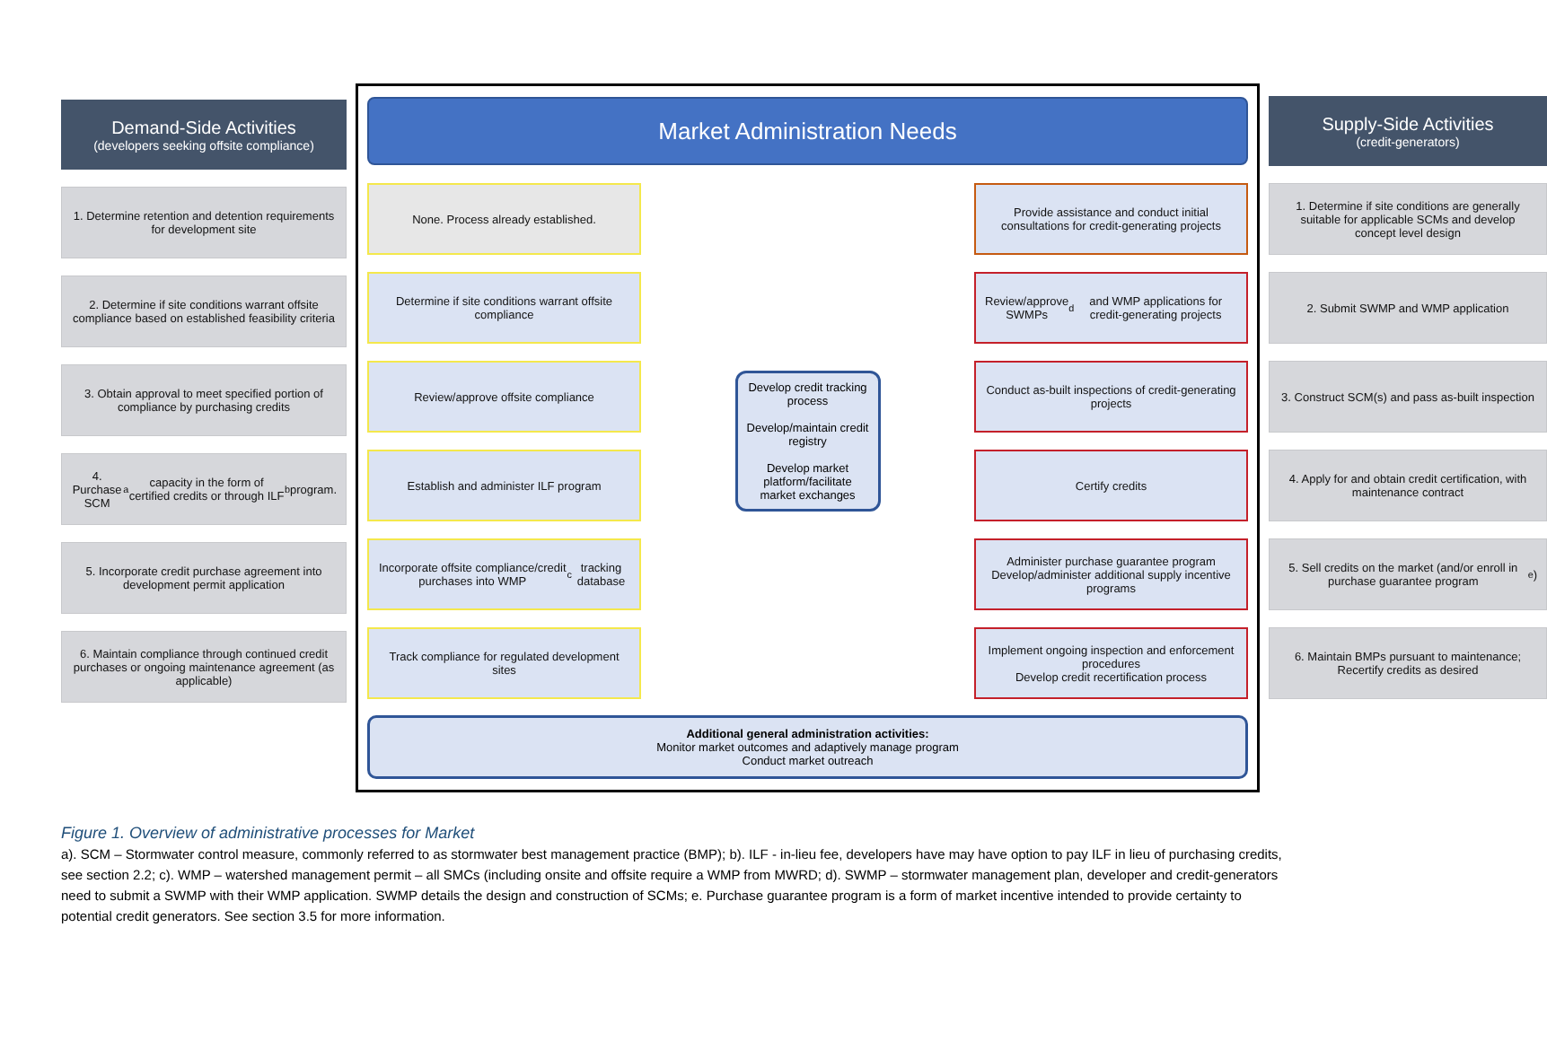Demand-Side Activities
(developers seeking offsite compliance)
1. Determine retention and detention requirements for development site
2. Determine if site conditions warrant offsite compliance based on established feasibility criteria
3. Obtain approval to meet specified portion of compliance by purchasing credits
4. Purchase SCM<sup>a</sup> capacity in the form of certified credits or through ILF<sup>b</sup> program.
5. Incorporate credit purchase agreement into development permit application
6. Maintain compliance through continued credit purchases or ongoing maintenance agreement (as applicable)
Market Administration Needs
None. Process already established.
Determine if site conditions warrant offsite compliance
Review/approve offsite compliance
Establish and administer ILF program
Incorporate offsite compliance/credit purchases into WMP<sup>c</sup> tracking database
Track compliance for regulated development sites
Develop credit tracking process
Develop/maintain credit registry
Develop market platform/facilitate market exchanges
Provide assistance and conduct initial consultations for credit-generating projects
Review/approve SWMPs<sup>d</sup> and WMP applications for credit-generating projects
Conduct as-built inspections of credit-generating projects
Certify credits
Administer purchase guarantee program
Develop/administer additional supply incentive programs
Implement ongoing inspection and enforcement procedures
Develop credit recertification process
Additional general administration activities:
Monitor market outcomes and adaptively manage program
Conduct market outreach
Supply-Side Activities
(credit-generators)
1. Determine if site conditions are generally suitable for applicable SCMs and develop concept level design
2. Submit SWMP and WMP application
3. Construct SCM(s) and pass as-built inspection
4. Apply for and obtain credit certification, with maintenance contract
5. Sell credits on the market (and/or enroll in purchase guarantee program<sup>e</sup>)
6. Maintain BMPs pursuant to maintenance; Recertify credits as desired
Figure 1. Overview of administrative processes for Market
a). SCM – Stormwater control measure, commonly referred to as stormwater best management practice (BMP); b). ILF - in-lieu fee, developers have may have option to pay ILF in lieu of purchasing credits, see section 2.2; c). WMP – watershed management permit – all SMCs (including onsite and offsite require a WMP from MWRD; d). SWMP – stormwater management plan, developer and credit-generators need to submit a SWMP with their WMP application. SWMP details the design and construction of SCMs; e. Purchase guarantee program is a form of market incentive intended to provide certainty to potential credit generators. See section 3.5 for more information.